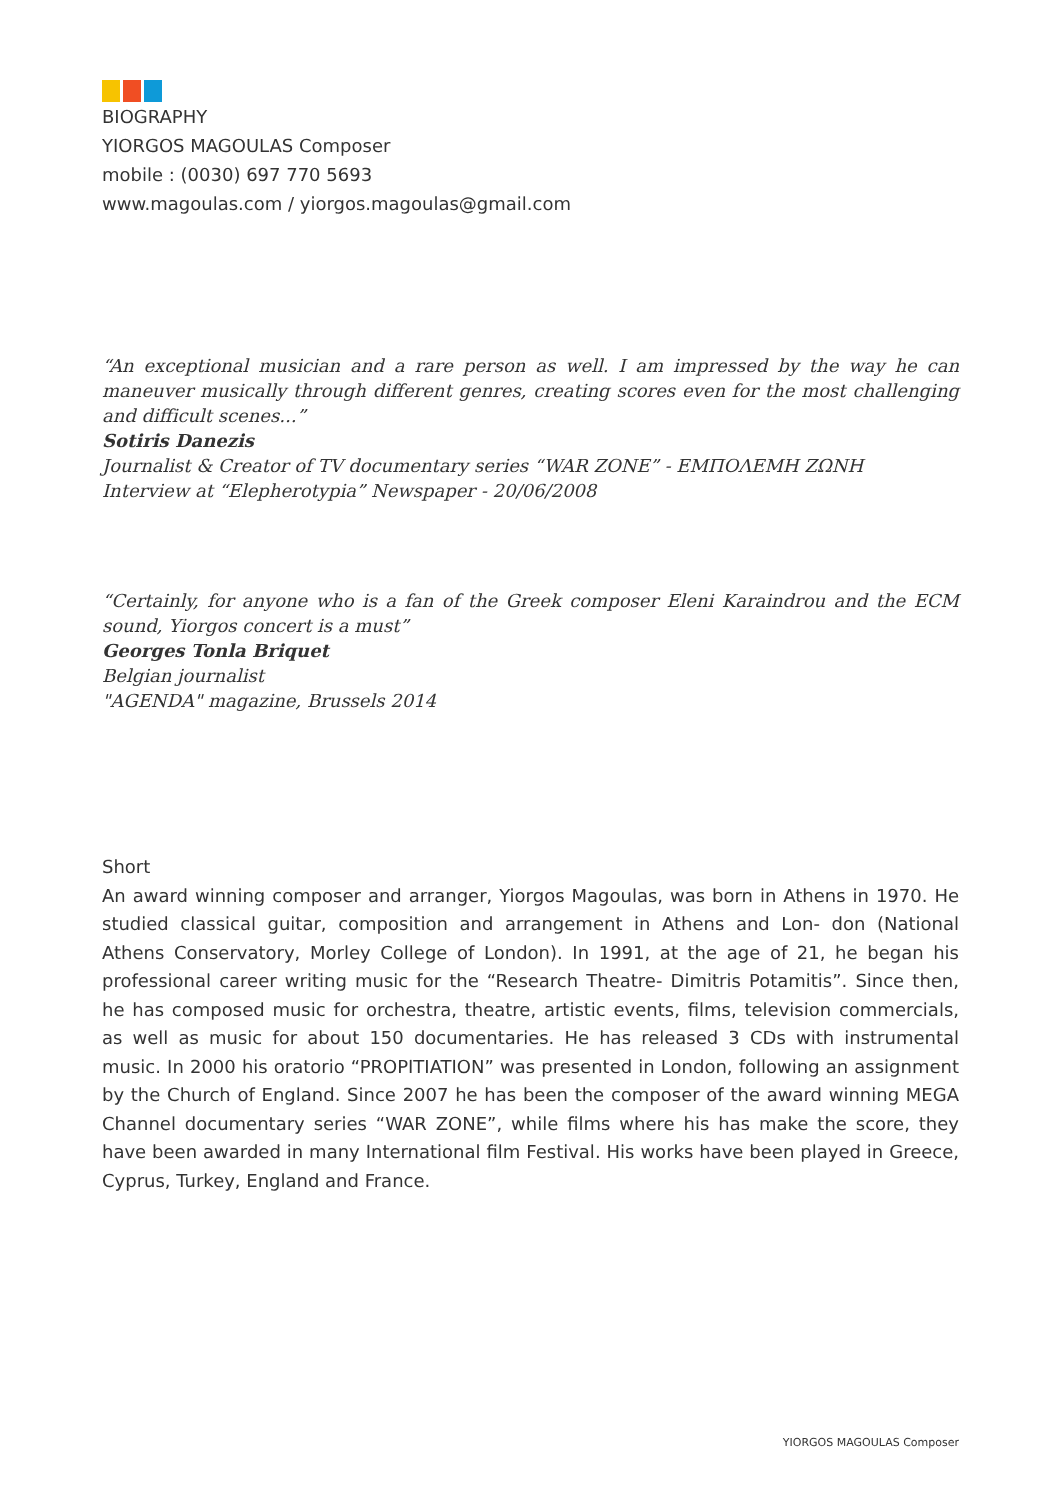BIOGRAPHY
YIORGOS MAGOULAS Composer
mobile : (0030) 697 770 5693
www.magoulas.com / yiorgos.magoulas@gmail.com
“An exceptional musician and a rare person as well. I am impressed by the way he can maneuver musically through different genres, creating scores even for the most challenging and difficult scenes...”
Sotiris Danezis
Journalist & Creator of TV documentary series “WAR ZONE” - ΕΜΠΟΛΕΜΗ ΖΩΝΗ
Interview at “Elepherotypia” Newspaper - 20/06/2008
“Certainly, for anyone who is a fan of the Greek composer Eleni Karaindrou and the ECM sound, Yiorgos concert is a must”
Georges Tonla Briquet
Belgian journalist
"AGENDA" magazine, Brussels 2014
Short
An award winning composer and arranger, Yiorgos Magoulas, was born in Athens in 1970. He studied classical guitar, composition and arrangement in Athens and Lon- don (National Athens Conservatory, Morley College of London). In 1991, at the age of 21, he began his professional career writing music for the “Research Theatre- Dimitris Potamitis”. Since then, he has composed music for orchestra, theatre, artistic events, films, television commercials, as well as music for about 150 documentaries. He has released 3 CDs with instrumental music. In 2000 his oratorio “PROPITIATION” was presented in London, following an assignment by the Church of England. Since 2007 he has been the composer of the award winning MEGA Channel documentary series “WAR ZONE”, while films where his has make the score, they have been awarded in many International film Festival. His works have been played in Greece, Cyprus, Turkey, England and France.
YIORGOS MAGOULAS Composer